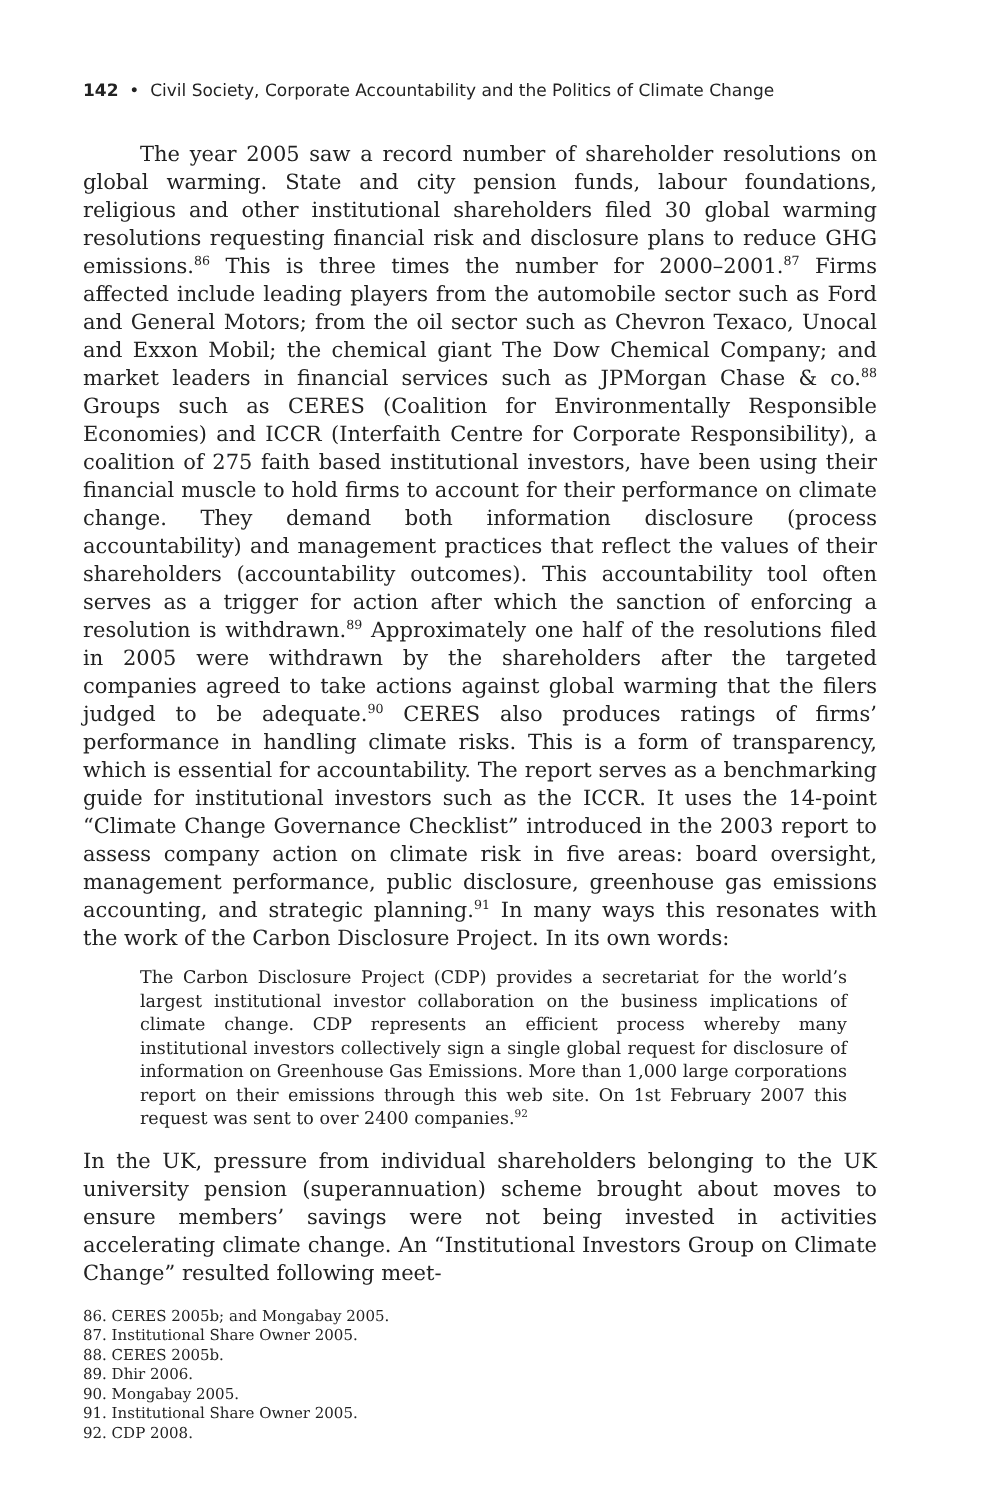142 • Civil Society, Corporate Accountability and the Politics of Climate Change
The year 2005 saw a record number of shareholder resolutions on global warming. State and city pension funds, labour foundations, religious and other institutional shareholders filed 30 global warming resolutions requesting financial risk and disclosure plans to reduce GHG emissions.<sup>86</sup> This is three times the number for 2000–2001.<sup>87</sup> Firms affected include leading players from the automobile sector such as Ford and General Motors; from the oil sector such as Chevron Texaco, Unocal and Exxon Mobil; the chemical giant The Dow Chemical Company; and market leaders in financial services such as JPMorgan Chase & co.<sup>88</sup> Groups such as CERES (Coalition for Environmentally Responsible Economies) and ICCR (Interfaith Centre for Corporate Responsibility), a coalition of 275 faith based institutional investors, have been using their financial muscle to hold firms to account for their performance on climate change. They demand both information disclosure (process accountability) and management practices that reflect the values of their shareholders (accountability outcomes). This accountability tool often serves as a trigger for action after which the sanction of enforcing a resolution is withdrawn.<sup>89</sup> Approximately one half of the resolutions filed in 2005 were withdrawn by the shareholders after the targeted companies agreed to take actions against global warming that the filers judged to be adequate.<sup>90</sup> CERES also produces ratings of firms’ performance in handling climate risks. This is a form of transparency, which is essential for accountability. The report serves as a benchmarking guide for institutional investors such as the ICCR. It uses the 14-point “Climate Change Governance Checklist” introduced in the 2003 report to assess company action on climate risk in five areas: board oversight, management performance, public disclosure, greenhouse gas emissions accounting, and strategic planning.<sup>91</sup> In many ways this resonates with the work of the Carbon Disclosure Project. In its own words:
The Carbon Disclosure Project (CDP) provides a secretariat for the world’s largest institutional investor collaboration on the business implications of climate change. CDP represents an efficient process whereby many institutional investors collectively sign a single global request for disclosure of information on Greenhouse Gas Emissions. More than 1,000 large corporations report on their emissions through this web site. On 1st February 2007 this request was sent to over 2400 companies.<sup>92</sup>
In the UK, pressure from individual shareholders belonging to the UK university pension (superannuation) scheme brought about moves to ensure members’ savings were not being invested in activities accelerating climate change. An “Institutional Investors Group on Climate Change” resulted following meet-
86. CERES 2005b; and Mongabay 2005.
87. Institutional Share Owner 2005.
88. CERES 2005b.
89. Dhir 2006.
90. Mongabay 2005.
91. Institutional Share Owner 2005.
92. CDP 2008.